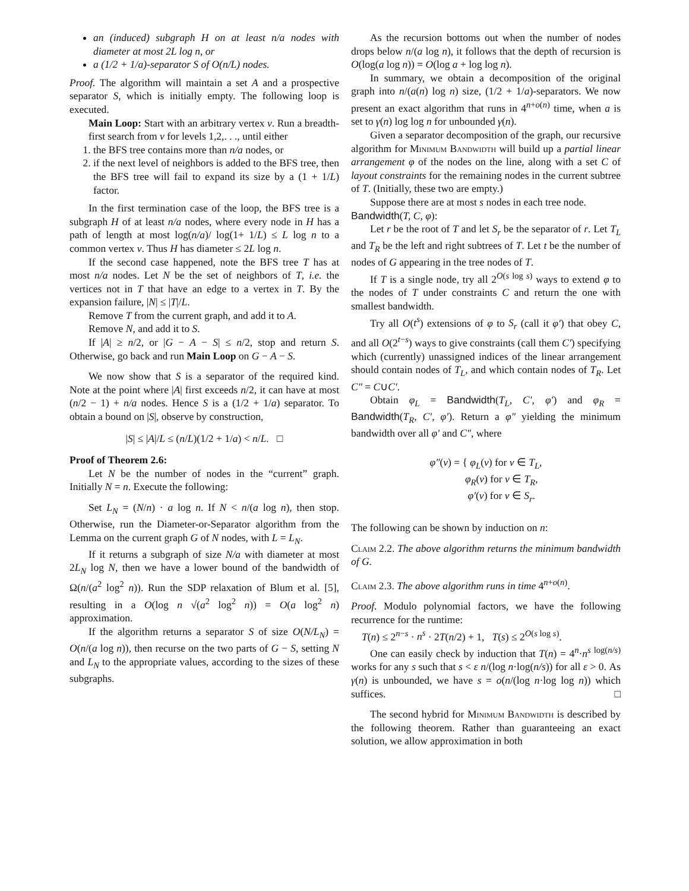an (induced) subgraph H on at least n/a nodes with diameter at most 2L log n, or
a (1/2 + 1/a)-separator S of O(n/L) nodes.
Proof. The algorithm will maintain a set A and a prospective separator S, which is initially empty. The following loop is executed.
Main Loop: Start with an arbitrary vertex v. Run a breadth-first search from v for levels 1,2,. . ., until either
1. the BFS tree contains more than n/a nodes, or
2. if the next level of neighbors is added to the BFS tree, then the BFS tree will fail to expand its size by a (1 + 1/L) factor.
In the first termination case of the loop, the BFS tree is a subgraph H of at least n/a nodes, where every node in H has a path of length at most log(n/a)/ log(1+ 1/L) ≤ L log n to a common vertex v. Thus H has diameter ≤ 2L log n.
If the second case happened, note the BFS tree T has at most n/a nodes. Let N be the set of neighbors of T, i.e. the vertices not in T that have an edge to a vertex in T. By the expansion failure, |N| ≤ |T|/L.
Remove T from the current graph, and add it to A.
Remove N, and add it to S.
If |A| ≥ n/2, or |G − A − S| ≤ n/2, stop and return S. Otherwise, go back and run Main Loop on G − A − S.
We now show that S is a separator of the required kind. Note at the point where |A| first exceeds n/2, it can have at most (n/2 − 1) + n/a nodes. Hence S is a (1/2 + 1/a) separator. To obtain a bound on |S|, observe by construction,
|S| ≤ |A|/L ≤ (n/L)(1/2 + 1/a) < n/L. □
Proof of Theorem 2.6:
Let N be the number of nodes in the “current” graph. Initially N = n. Execute the following:
Set L<sub>N</sub> = (N/n) · a log n. If N < n/(a log n), then stop. Otherwise, run the Diameter-or-Separator algorithm from the Lemma on the current graph G of N nodes, with L = L<sub>N</sub>.
If it returns a subgraph of size N/a with diameter at most 2L<sub>N</sub> log N, then we have a lower bound of the bandwidth of Ω(n/(a<sup>2</sup> log<sup>2</sup> n)). Run the SDP relaxation of Blum et al. [5], resulting in a O(log n √(a<sup>2</sup> log<sup>2</sup> n)) = O(a log<sup>2</sup> n) approximation.
If the algorithm returns a separator S of size O(N/L<sub>N</sub>) = O(n/(a log n)), then recurse on the two parts of G − S, setting N and L<sub>N</sub> to the appropriate values, according to the sizes of these subgraphs.
As the recursion bottoms out when the number of nodes drops below n/(a log n), it follows that the depth of recursion is O(log(a log n)) = O(log a + log log n).
In summary, we obtain a decomposition of the original graph into n/(a(n) log n) size, (1/2 + 1/a)-separators. We now present an exact algorithm that runs in 4<sup>n+o(n)</sup> time, when a is set to γ(n) log log n for unbounded γ(n).
Given a separator decomposition of the graph, our recursive algorithm for Minimum Bandwidth will build up a partial linear arrangement φ of the nodes on the line, along with a set C of layout constraints for the remaining nodes in the current subtree of T. (Initially, these two are empty.)
Suppose there are at most s nodes in each tree node.
Bandwidth(T, C, φ):
Let r be the root of T and let S<sub>r</sub> be the separator of r. Let T<sub>L</sub> and T<sub>R</sub> be the left and right subtrees of T. Let t be the number of nodes of G appearing in the tree nodes of T.
If T is a single node, try all 2<sup>O(s log s)</sup> ways to extend φ to the nodes of T under constraints C and return the one with smallest bandwidth.
Try all O(t<sup>s</sup>) extensions of φ to S<sub>r</sub> (call it φ′) that obey C, and all O(2<sup>t−s</sup>) ways to give constraints (call them C′) specifying which (currently) unassigned indices of the linear arrangement should contain nodes of T<sub>L</sub>, and which contain nodes of T<sub>R</sub>. Let C″ = C∪C′.
Obtain φ<sub>L</sub> = Bandwidth(T<sub>L</sub>, C′, φ′) and φ<sub>R</sub> = Bandwidth(T<sub>R</sub>, C′, φ′). Return a φ″ yielding the minimum bandwidth over all φ′ and C″, where
φ″(v) = { φ<sub>L</sub>(v) for v ∈ T<sub>L</sub>,
φ<sub>R</sub>(v) for v ∈ T<sub>R</sub>,
φ′(v) for v ∈ S<sub>r</sub>.
The following can be shown by induction on n:
Claim 2.2. The above algorithm returns the minimum bandwidth of G.
Claim 2.3. The above algorithm runs in time 4<sup>n+o(n)</sup>.
Proof. Modulo polynomial factors, we have the following recurrence for the runtime:
T(n) ≤ 2<sup>n−s</sup> · n<sup>s</sup> · 2T(n/2) + 1, T(s) ≤ 2<sup>O(s log s)</sup>.
One can easily check by induction that T(n) = 4<sup>n</sup>·n<sup>s log(n/s)</sup> works for any s such that s < ε n/(log n·log(n/s)) for all ε > 0. As γ(n) is unbounded, we have s = o(n/(log n·log log n)) which suffices. □
The second hybrid for Minimum Bandwidth is described by the following theorem. Rather than guaranteeing an exact solution, we allow approximation in both